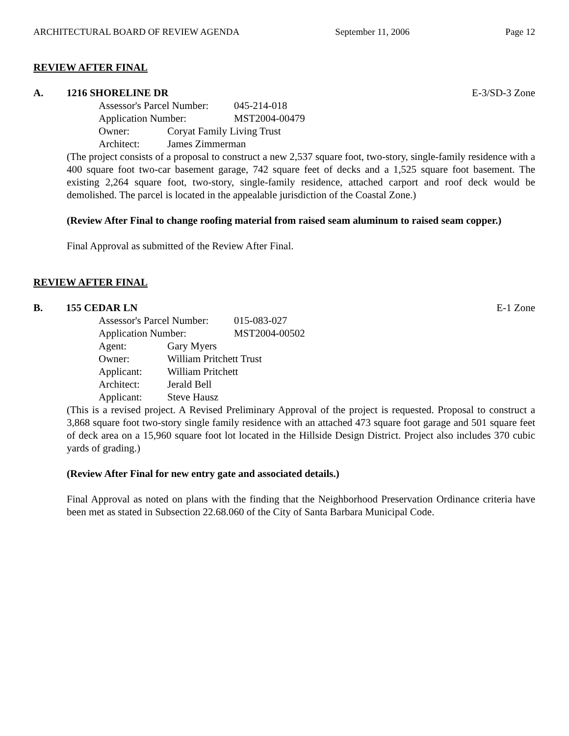ARCHITECTURAL BOARD OF REVIEW AGENDA September 11, 2006 Page 12
REVIEW AFTER FINAL
A. 1216 SHORELINE DR E-3/SD-3 Zone
Assessor's Parcel Number: 045-214-018
Application Number: MST2004-00479
Owner: Coryat Family Living Trust
Architect: James Zimmerman
(The project consists of a proposal to construct a new 2,537 square foot, two-story, single-family residence with a 400 square foot two-car basement garage, 742 square feet of decks and a 1,525 square foot basement. The existing 2,264 square foot, two-story, single-family residence, attached carport and roof deck would be demolished. The parcel is located in the appealable jurisdiction of the Coastal Zone.)
(Review After Final to change roofing material from raised seam aluminum to raised seam copper.)
Final Approval as submitted of the Review After Final.
REVIEW AFTER FINAL
B. 155 CEDAR LN E-1 Zone
Assessor's Parcel Number: 015-083-027
Application Number: MST2004-00502
Agent: Gary Myers
Owner: William Pritchett Trust
Applicant: William Pritchett
Architect: Jerald Bell
Applicant: Steve Hausz
(This is a revised project. A Revised Preliminary Approval of the project is requested. Proposal to construct a 3,868 square foot two-story single family residence with an attached 473 square foot garage and 501 square feet of deck area on a 15,960 square foot lot located in the Hillside Design District. Project also includes 370 cubic yards of grading.)
(Review After Final for new entry gate and associated details.)
Final Approval as noted on plans with the finding that the Neighborhood Preservation Ordinance criteria have been met as stated in Subsection 22.68.060 of the City of Santa Barbara Municipal Code.